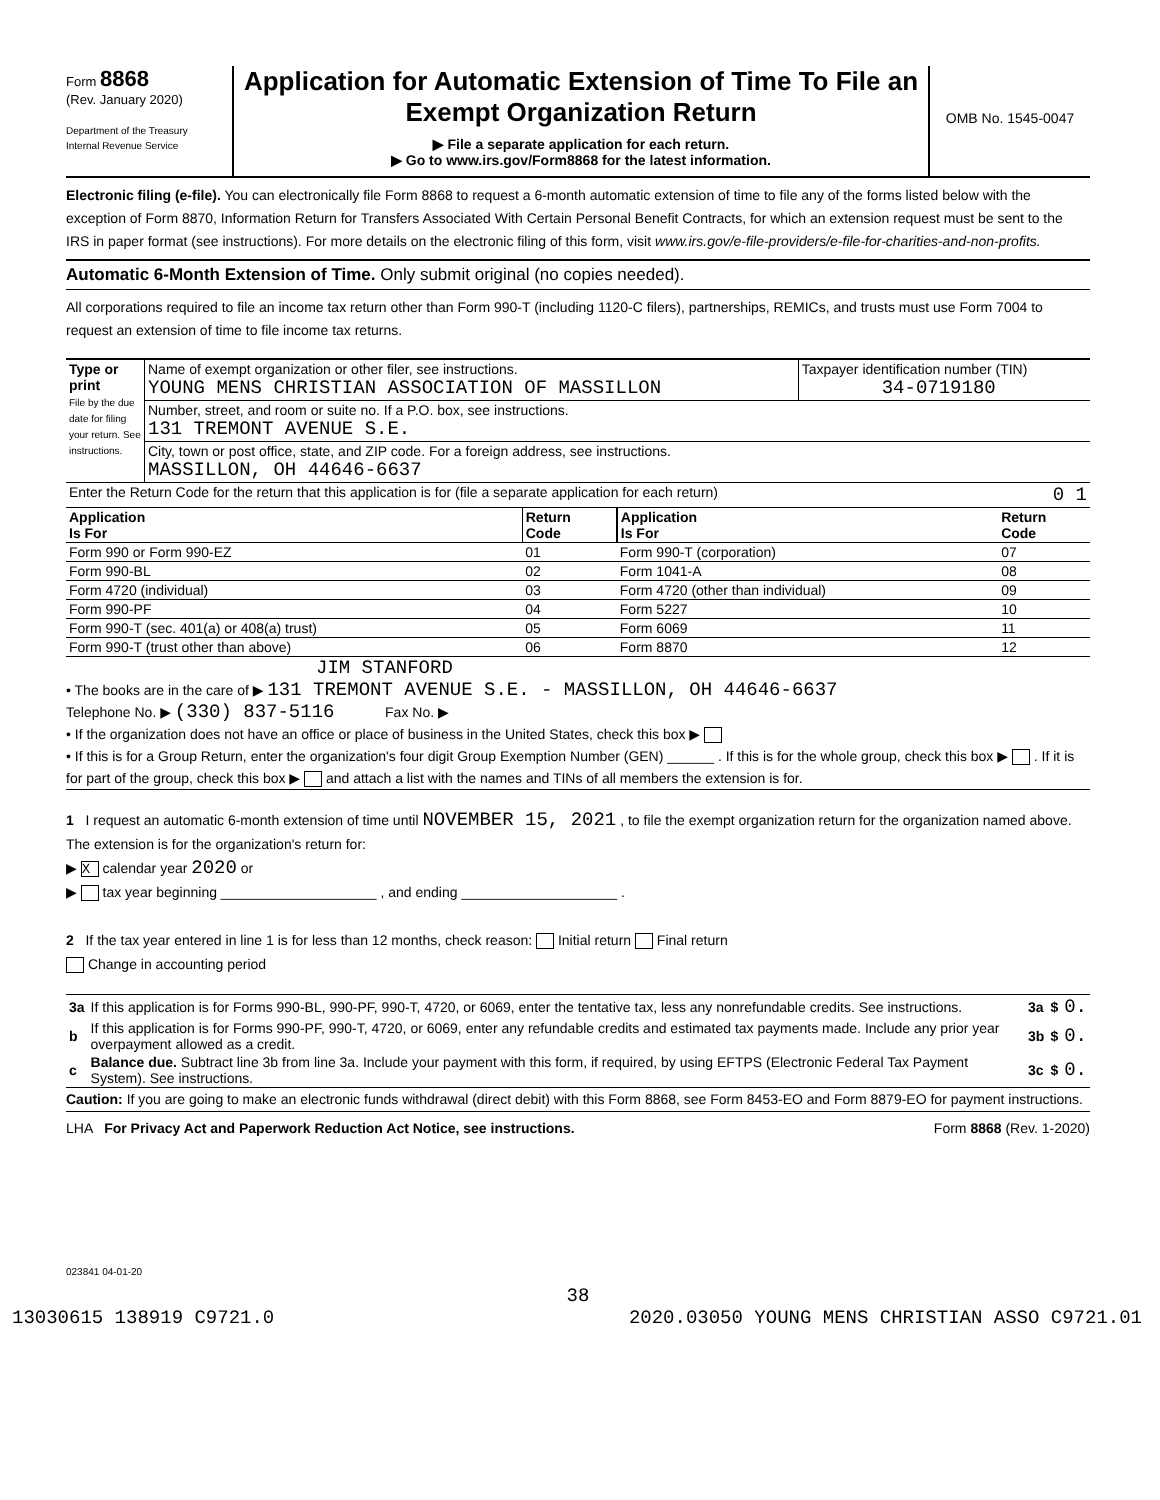Form 8868
(Rev. January 2020)
Department of the Treasury
Internal Revenue Service
Application for Automatic Extension of Time To File an Exempt Organization Return
▶ File a separate application for each return.
▶ Go to www.irs.gov/Form8868 for the latest information.
OMB No. 1545-0047
Electronic filing (e-file). You can electronically file Form 8868 to request a 6-month automatic extension of time to file any of the forms listed below with the exception of Form 8870, Information Return for Transfers Associated With Certain Personal Benefit Contracts, for which an extension request must be sent to the IRS in paper format (see instructions). For more details on the electronic filing of this form, visit www.irs.gov/e-file-providers/e-file-for-charities-and-non-profits.
Automatic 6-Month Extension of Time. Only submit original (no copies needed).
All corporations required to file an income tax return other than Form 990-T (including 1120-C filers), partnerships, REMICs, and trusts must use Form 7004 to request an extension of time to file income tax returns.
| Type or print File by the due date for filing your return. See instructions. | Name of exempt organization or other filer, see instructions. YOUNG MENS CHRISTIAN ASSOCIATION OF MASSILLON | Taxpayer identification number (TIN) 34-0719180 |
| | Number, street, and room or suite no. If a P.O. box, see instructions. 131 TREMONT AVENUE S.E. | |
| | City, town or post office, state, and ZIP code. For a foreign address, see instructions. MASSILLON, OH 44646-6637 | |
| Enter the Return Code for the return that this application is for (file a separate application for each return) 0 1 | | |
| Application Is For | Return Code | Application Is For | Return Code |
| --- | --- | --- | --- |
| Form 990 or Form 990-EZ | 01 | Form 990-T (corporation) | 07 |
| Form 990-BL | 02 | Form 1041-A | 08 |
| Form 4720 (individual) | 03 | Form 4720 (other than individual) | 09 |
| Form 990-PF | 04 | Form 5227 | 10 |
| Form 990-T (sec. 401(a) or 408(a) trust) | 05 | Form 6069 | 11 |
| Form 990-T (trust other than above) | 06 | Form 8870 | 12 |
JIM STANFORD
• The books are in the care of ▶ 131 TREMONT AVENUE S.E. - MASSILLON, OH 44646-6637
Telephone No. ▶ (330) 837-5116 Fax No. ▶
• If the organization does not have an office or place of business in the United States, check this box ▶
• If this is for a Group Return, enter the organization's four digit Group Exemption Number (GEN) ______ . If this is for the whole group, check this box ▶ . If it is for part of the group, check this box ▶ and attach a list with the names and TINs of all members the extension is for.
1 I request an automatic 6-month extension of time until NOVEMBER 15, 2021 , to file the exempt organization return for the organization named above. The extension is for the organization's return for:
▶ X calendar year 2020 or
▶ tax year beginning ____________________ , and ending ____________________ .
2 If the tax year entered in line 1 is for less than 12 months, check reason: Initial return Final return
Change in accounting period
| 3a | If this application is for Forms 990-BL, 990-PF, 990-T, 4720, or 6069, enter the tentative tax, less any nonrefundable credits. See instructions. | 3a | $ | 0. |
| b | If this application is for Forms 990-PF, 990-T, 4720, or 6069, enter any refundable credits and estimated tax payments made. Include any prior year overpayment allowed as a credit. | 3b | $ | 0. |
| c | Balance due. Subtract line 3b from line 3a. Include your payment with this form, if required, by using EFTPS (Electronic Federal Tax Payment System). See instructions. | 3c | $ | 0. |
Caution: If you are going to make an electronic funds withdrawal (direct debit) with this Form 8868, see Form 8453-EO and Form 8879-EO for payment instructions.
LHA For Privacy Act and Paperwork Reduction Act Notice, see instructions. Form 8868 (Rev. 1-2020)
023841 04-01-20
38
13030615 138919 C9721.0 2020.03050 YOUNG MENS CHRISTIAN ASSO C9721.01